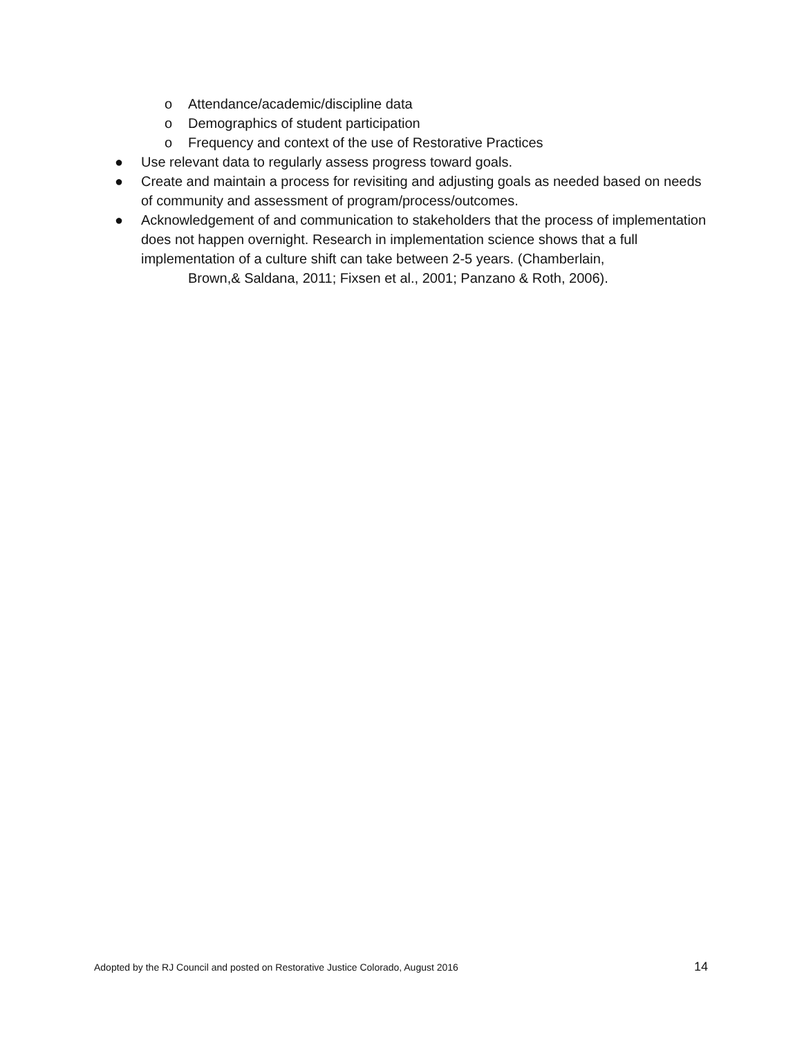o Attendance/academic/discipline data
o Demographics of student participation
o Frequency and context of the use of Restorative Practices
● Use relevant data to regularly assess progress toward goals.
● Create and maintain a process for revisiting and adjusting goals as needed based on needs of community and assessment of program/process/outcomes.
● Acknowledgement of and communication to stakeholders that the process of implementation does not happen overnight. Research in implementation science shows that a full implementation of a culture shift can take between 2-5 years. (Chamberlain,
Brown,& Saldana, 2011; Fixsen et al., 2001; Panzano & Roth, 2006).
Adopted by the RJ Council and posted on Restorative Justice Colorado, August 2016 14